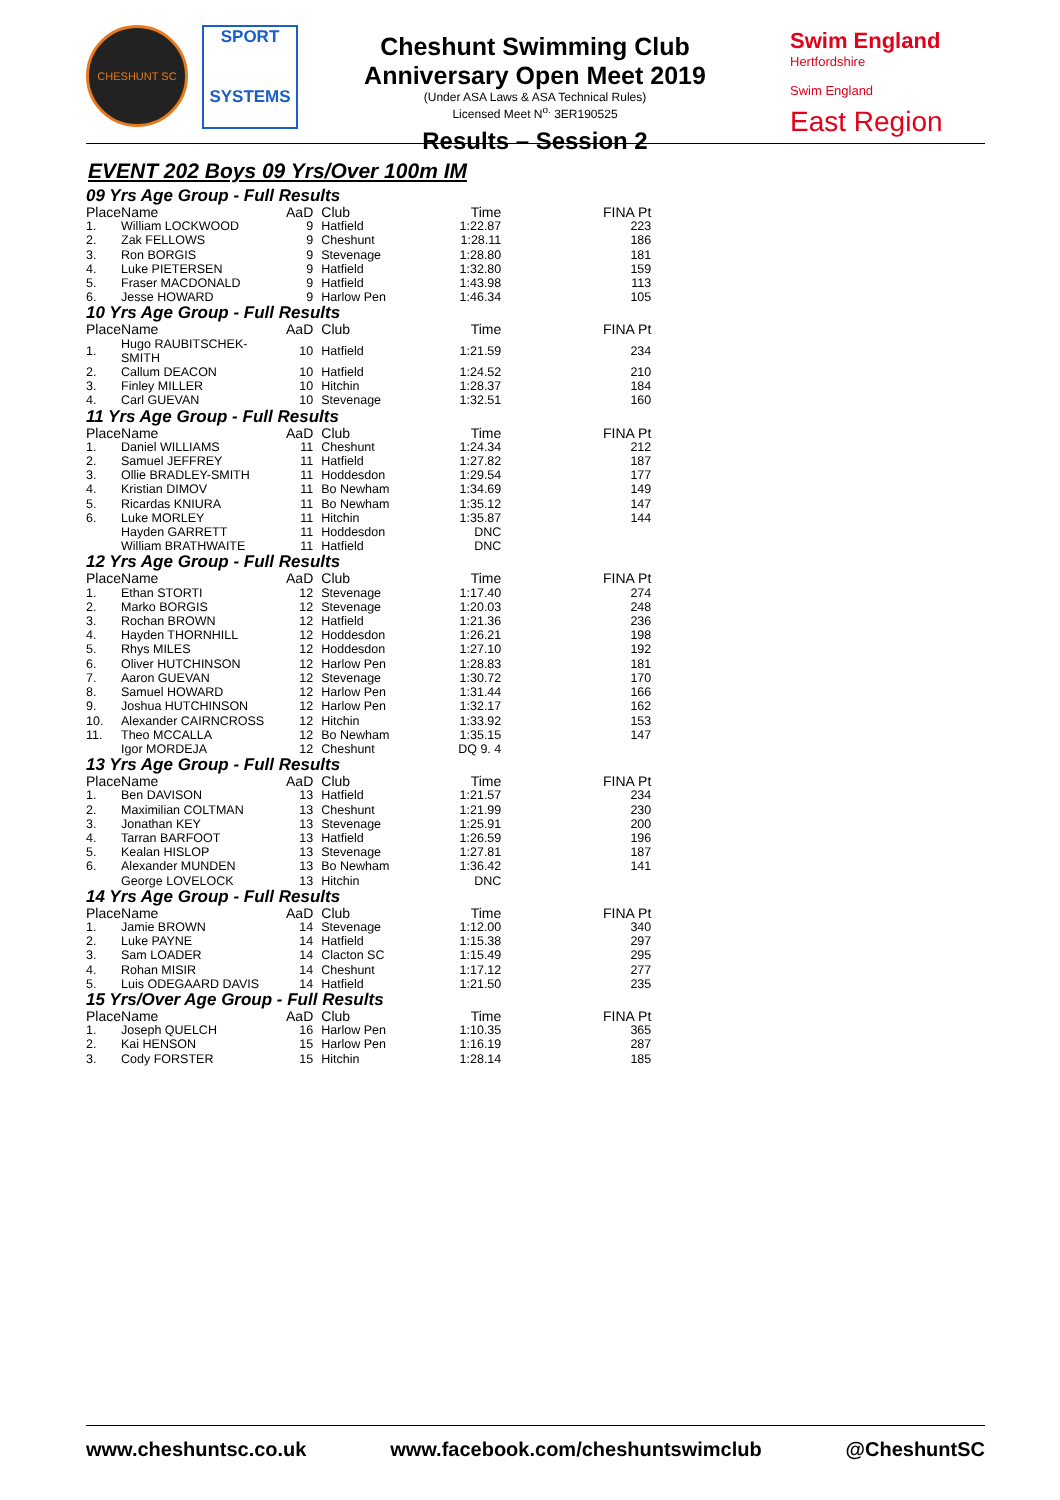CHESHUNT SC
SPORT
SYSTEMS
Cheshunt Swimming Club
Anniversary Open Meet 2019
(Under ASA Laws & ASA Technical Rules)
Licensed Meet N<sup>o.</sup> 3ER190525
Results – Session 2
Swim England
Hertfordshire
Swim England
East Region
EVENT 202 Boys 09 Yrs/Over 100m IM
09 Yrs Age Group - Full Results
| Place | Name | AaD | Club | Time | FINA Pt |
| --- | --- | --- | --- | --- | --- |
| 1. | William LOCKWOOD | 9 | Hatfield | 1:22.87 | 223 |
| 2. | Zak FELLOWS | 9 | Cheshunt | 1:28.11 | 186 |
| 3. | Ron BORGIS | 9 | Stevenage | 1:28.80 | 181 |
| 4. | Luke PIETERSEN | 9 | Hatfield | 1:32.80 | 159 |
| 5. | Fraser MACDONALD | 9 | Hatfield | 1:43.98 | 113 |
| 6. | Jesse HOWARD | 9 | Harlow Pen | 1:46.34 | 105 |
10 Yrs Age Group - Full Results
| Place | Name | AaD | Club | Time | FINA Pt |
| --- | --- | --- | --- | --- | --- |
| 1. | Hugo RAUBITSCHEK-SMITH | 10 | Hatfield | 1:21.59 | 234 |
| 2. | Callum DEACON | 10 | Hatfield | 1:24.52 | 210 |
| 3. | Finley MILLER | 10 | Hitchin | 1:28.37 | 184 |
| 4. | Carl GUEVAN | 10 | Stevenage | 1:32.51 | 160 |
11 Yrs Age Group - Full Results
| Place | Name | AaD | Club | Time | FINA Pt |
| --- | --- | --- | --- | --- | --- |
| 1. | Daniel WILLIAMS | 11 | Cheshunt | 1:24.34 | 212 |
| 2. | Samuel JEFFREY | 11 | Hatfield | 1:27.82 | 187 |
| 3. | Ollie BRADLEY-SMITH | 11 | Hoddesdon | 1:29.54 | 177 |
| 4. | Kristian DIMOV | 11 | Bo Newham | 1:34.69 | 149 |
| 5. | Ricardas KNIURA | 11 | Bo Newham | 1:35.12 | 147 |
| 6. | Luke MORLEY | 11 | Hitchin | 1:35.87 | 144 |
| | Hayden GARRETT | 11 | Hoddesdon | DNC | |
| | William BRATHWAITE | 11 | Hatfield | DNC | |
12 Yrs Age Group - Full Results
| Place | Name | AaD | Club | Time | FINA Pt |
| --- | --- | --- | --- | --- | --- |
| 1. | Ethan STORTI | 12 | Stevenage | 1:17.40 | 274 |
| 2. | Marko BORGIS | 12 | Stevenage | 1:20.03 | 248 |
| 3. | Rochan BROWN | 12 | Hatfield | 1:21.36 | 236 |
| 4. | Hayden THORNHILL | 12 | Hoddesdon | 1:26.21 | 198 |
| 5. | Rhys MILES | 12 | Hoddesdon | 1:27.10 | 192 |
| 6. | Oliver HUTCHINSON | 12 | Harlow Pen | 1:28.83 | 181 |
| 7. | Aaron GUEVAN | 12 | Stevenage | 1:30.72 | 170 |
| 8. | Samuel HOWARD | 12 | Harlow Pen | 1:31.44 | 166 |
| 9. | Joshua HUTCHINSON | 12 | Harlow Pen | 1:32.17 | 162 |
| 10. | Alexander CAIRNCROSS | 12 | Hitchin | 1:33.92 | 153 |
| 11. | Theo MCCALLA | 12 | Bo Newham | 1:35.15 | 147 |
| | Igor MORDEJA | 12 | Cheshunt | DQ 9. 4 | |
13 Yrs Age Group - Full Results
| Place | Name | AaD | Club | Time | FINA Pt |
| --- | --- | --- | --- | --- | --- |
| 1. | Ben DAVISON | 13 | Hatfield | 1:21.57 | 234 |
| 2. | Maximilian COLTMAN | 13 | Cheshunt | 1:21.99 | 230 |
| 3. | Jonathan KEY | 13 | Stevenage | 1:25.91 | 200 |
| 4. | Tarran BARFOOT | 13 | Hatfield | 1:26.59 | 196 |
| 5. | Kealan HISLOP | 13 | Stevenage | 1:27.81 | 187 |
| 6. | Alexander MUNDEN | 13 | Bo Newham | 1:36.42 | 141 |
| | George LOVELOCK | 13 | Hitchin | DNC | |
14 Yrs Age Group - Full Results
| Place | Name | AaD | Club | Time | FINA Pt |
| --- | --- | --- | --- | --- | --- |
| 1. | Jamie BROWN | 14 | Stevenage | 1:12.00 | 340 |
| 2. | Luke PAYNE | 14 | Hatfield | 1:15.38 | 297 |
| 3. | Sam LOADER | 14 | Clacton SC | 1:15.49 | 295 |
| 4. | Rohan MISIR | 14 | Cheshunt | 1:17.12 | 277 |
| 5. | Luis ODEGAARD DAVIS | 14 | Hatfield | 1:21.50 | 235 |
15 Yrs/Over Age Group - Full Results
| Place | Name | AaD | Club | Time | FINA Pt |
| --- | --- | --- | --- | --- | --- |
| 1. | Joseph QUELCH | 16 | Harlow Pen | 1:10.35 | 365 |
| 2. | Kai HENSON | 15 | Harlow Pen | 1:16.19 | 287 |
| 3. | Cody FORSTER | 15 | Hitchin | 1:28.14 | 185 |
www.cheshuntsc.co.uk www.facebook.com/cheshuntswimclub @CheshuntSC